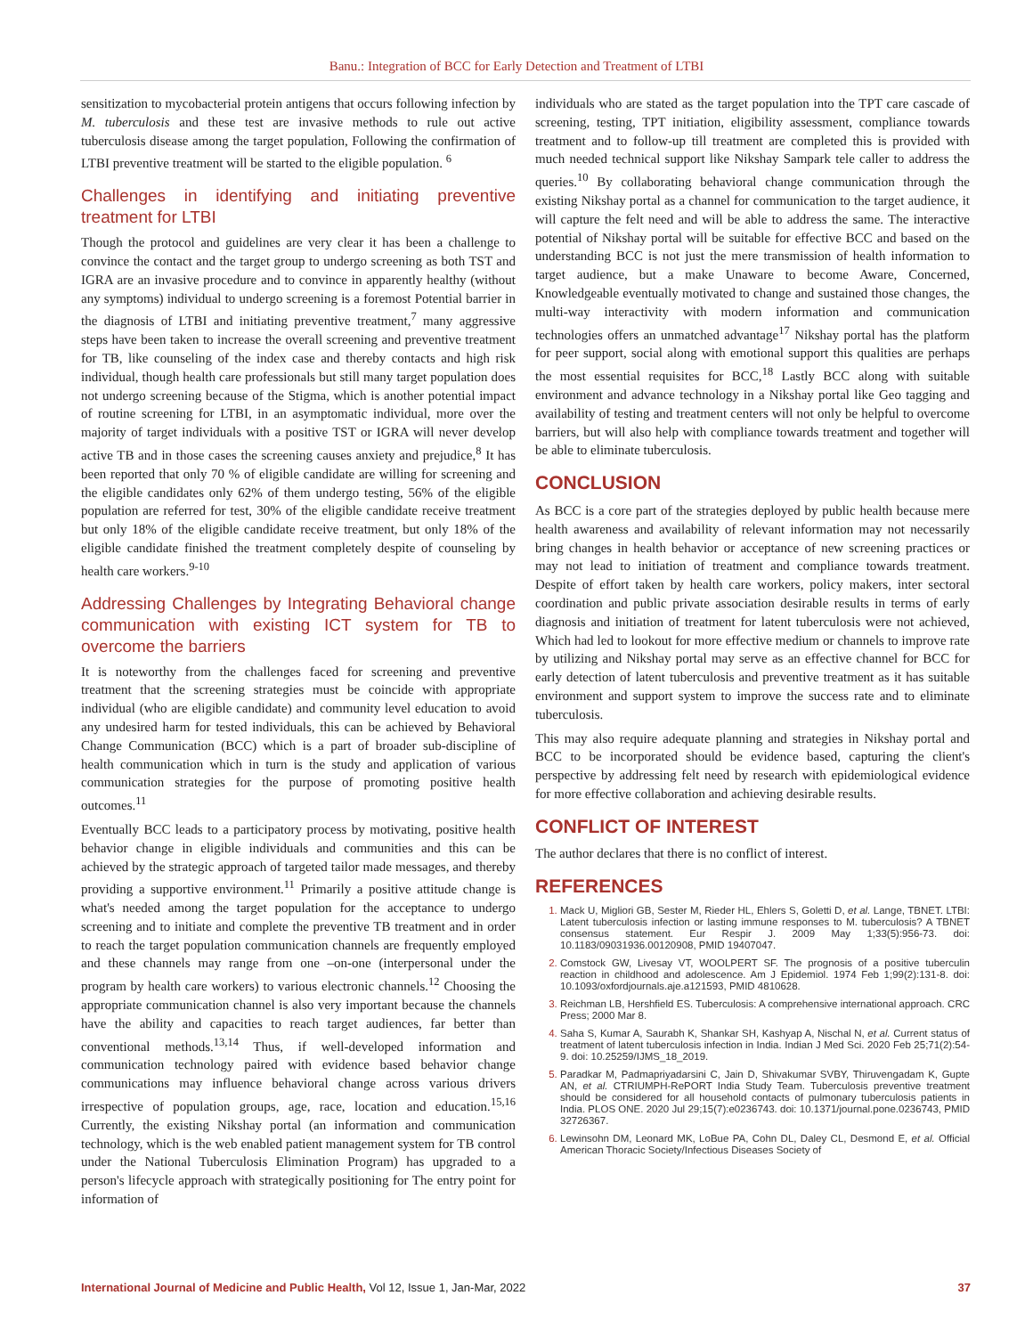Banu.: Integration of BCC for Early Detection and Treatment of LTBI
sensitization to mycobacterial protein antigens that occurs following infection by M. tuberculosis and these test are invasive methods to rule out active tuberculosis disease among the target population, Following the confirmation of LTBI preventive treatment will be started to the eligible population. <sup>6</sup>
Challenges in identifying and initiating preventive treatment for LTBI
Though the protocol and guidelines are very clear it has been a challenge to convince the contact and the target group to undergo screening as both TST and IGRA are an invasive procedure and to convince in apparently healthy (without any symptoms) individual to undergo screening is a foremost Potential barrier in the diagnosis of LTBI and initiating preventive treatment,<sup>7</sup> many aggressive steps have been taken to increase the overall screening and preventive treatment for TB, like counseling of the index case and thereby contacts and high risk individual, though health care professionals but still many target population does not undergo screening because of the Stigma, which is another potential impact of routine screening for LTBI, in an asymptomatic individual, more over the majority of target individuals with a positive TST or IGRA will never develop active TB and in those cases the screening causes anxiety and prejudice,<sup>8</sup> It has been reported that only 70 % of eligible candidate are willing for screening and the eligible candidates only 62% of them undergo testing, 56% of the eligible population are referred for test, 30% of the eligible candidate receive treatment but only 18% of the eligible candidate receive treatment, but only 18% of the eligible candidate finished the treatment completely despite of counseling by health care workers.<sup>9-10</sup>
Addressing Challenges by Integrating Behavioral change communication with existing ICT system for TB to overcome the barriers
It is noteworthy from the challenges faced for screening and preventive treatment that the screening strategies must be coincide with appropriate individual (who are eligible candidate) and community level education to avoid any undesired harm for tested individuals, this can be achieved by Behavioral Change Communication (BCC) which is a part of broader sub-discipline of health communication which in turn is the study and application of various communication strategies for the purpose of promoting positive health outcomes.<sup>11</sup>
Eventually BCC leads to a participatory process by motivating, positive health behavior change in eligible individuals and communities and this can be achieved by the strategic approach of targeted tailor made messages, and thereby providing a supportive environment.<sup>11</sup> Primarily a positive attitude change is what's needed among the target population for the acceptance to undergo screening and to initiate and complete the preventive TB treatment and in order to reach the target population communication channels are frequently employed and these channels may range from one –on-one (interpersonal under the program by health care workers) to various electronic channels.<sup>12</sup> Choosing the appropriate communication channel is also very important because the channels have the ability and capacities to reach target audiences, far better than conventional methods.<sup>13,14</sup> Thus, if well-developed information and communication technology paired with evidence based behavior change communications may influence behavioral change across various drivers irrespective of population groups, age, race, location and education.<sup>15,16</sup> Currently, the existing Nikshay portal (an information and communication technology, which is the web enabled patient management system for TB control under the National Tuberculosis Elimination Program) has upgraded to a person's lifecycle approach with strategically positioning for The entry point for information of
individuals who are stated as the target population into the TPT care cascade of screening, testing, TPT initiation, eligibility assessment, compliance towards treatment and to follow-up till treatment are completed this is provided with much needed technical support like Nikshay Sampark tele caller to address the queries.<sup>10</sup> By collaborating behavioral change communication through the existing Nikshay portal as a channel for communication to the target audience, it will capture the felt need and will be able to address the same. The interactive potential of Nikshay portal will be suitable for effective BCC and based on the understanding BCC is not just the mere transmission of health information to target audience, but a make Unaware to become Aware, Concerned, Knowledgeable eventually motivated to change and sustained those changes, the multi-way interactivity with modern information and communication technologies offers an unmatched advantage<sup>17</sup> Nikshay portal has the platform for peer support, social along with emotional support this qualities are perhaps the most essential requisites for BCC,<sup>18</sup> Lastly BCC along with suitable environment and advance technology in a Nikshay portal like Geo tagging and availability of testing and treatment centers will not only be helpful to overcome barriers, but will also help with compliance towards treatment and together will be able to eliminate tuberculosis.
CONCLUSION
As BCC is a core part of the strategies deployed by public health because mere health awareness and availability of relevant information may not necessarily bring changes in health behavior or acceptance of new screening practices or may not lead to initiation of treatment and compliance towards treatment. Despite of effort taken by health care workers, policy makers, inter sectoral coordination and public private association desirable results in terms of early diagnosis and initiation of treatment for latent tuberculosis were not achieved, Which had led to lookout for more effective medium or channels to improve rate by utilizing and Nikshay portal may serve as an effective channel for BCC for early detection of latent tuberculosis and preventive treatment as it has suitable environment and support system to improve the success rate and to eliminate tuberculosis.
This may also require adequate planning and strategies in Nikshay portal and BCC to be incorporated should be evidence based, capturing the client's perspective by addressing felt need by research with epidemiological evidence for more effective collaboration and achieving desirable results.
CONFLICT OF INTEREST
The author declares that there is no conflict of interest.
REFERENCES
1. Mack U, Migliori GB, Sester M, Rieder HL, Ehlers S, Goletti D, et al. Lange, TBNET. LTBI: Latent tuberculosis infection or lasting immune responses to M. tuberculosis? A TBNET consensus statement. Eur Respir J. 2009 May 1;33(5):956-73. doi: 10.1183/09031936.00120908, PMID 19407047.
2. Comstock GW, Livesay VT, WOOLPERT SF. The prognosis of a positive tuberculin reaction in childhood and adolescence. Am J Epidemiol. 1974 Feb 1;99(2):131-8. doi: 10.1093/oxfordjournals.aje.a121593, PMID 4810628.
3. Reichman LB, Hershfield ES. Tuberculosis: A comprehensive international approach. CRC Press; 2000 Mar 8.
4. Saha S, Kumar A, Saurabh K, Shankar SH, Kashyap A, Nischal N, et al. Current status of treatment of latent tuberculosis infection in India. Indian J Med Sci. 2020 Feb 25;71(2):54-9. doi: 10.25259/IJMS_18_2019.
5. Paradkar M, Padmapriyadarsini C, Jain D, Shivakumar SVBY, Thiruvengadam K, Gupte AN, et al. CTRIUMPH-RePORT India Study Team. Tuberculosis preventive treatment should be considered for all household contacts of pulmonary tuberculosis patients in India. PLOS ONE. 2020 Jul 29;15(7):e0236743. doi: 10.1371/journal.pone.0236743, PMID 32726367.
6. Lewinsohn DM, Leonard MK, LoBue PA, Cohn DL, Daley CL, Desmond E, et al. Official American Thoracic Society/Infectious Diseases Society of
International Journal of Medicine and Public Health, Vol 12, Issue 1, Jan-Mar, 2022 37